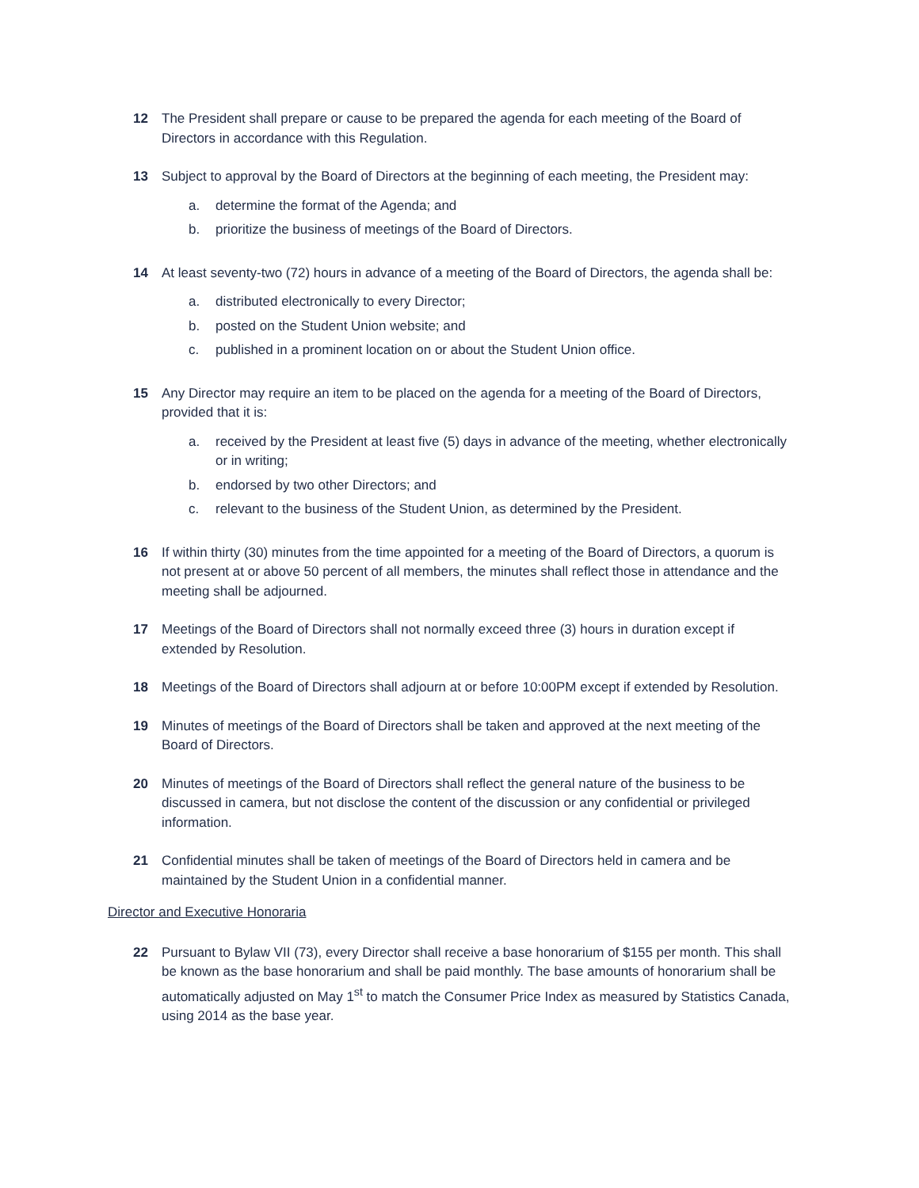12 The President shall prepare or cause to be prepared the agenda for each meeting of the Board of Directors in accordance with this Regulation.
13 Subject to approval by the Board of Directors at the beginning of each meeting, the President may:
a. determine the format of the Agenda; and
b. prioritize the business of meetings of the Board of Directors.
14 At least seventy-two (72) hours in advance of a meeting of the Board of Directors, the agenda shall be:
a. distributed electronically to every Director;
b. posted on the Student Union website; and
c. published in a prominent location on or about the Student Union office.
15 Any Director may require an item to be placed on the agenda for a meeting of the Board of Directors, provided that it is:
a. received by the President at least five (5) days in advance of the meeting, whether electronically or in writing;
b. endorsed by two other Directors; and
c. relevant to the business of the Student Union, as determined by the President.
16 If within thirty (30) minutes from the time appointed for a meeting of the Board of Directors, a quorum is not present at or above 50 percent of all members, the minutes shall reflect those in attendance and the meeting shall be adjourned.
17 Meetings of the Board of Directors shall not normally exceed three (3) hours in duration except if extended by Resolution.
18 Meetings of the Board of Directors shall adjourn at or before 10:00PM except if extended by Resolution.
19 Minutes of meetings of the Board of Directors shall be taken and approved at the next meeting of the Board of Directors.
20 Minutes of meetings of the Board of Directors shall reflect the general nature of the business to be discussed in camera, but not disclose the content of the discussion or any confidential or privileged information.
21 Confidential minutes shall be taken of meetings of the Board of Directors held in camera and be maintained by the Student Union in a confidential manner.
Director and Executive Honoraria
22 Pursuant to Bylaw VII (73), every Director shall receive a base honorarium of $155 per month. This shall be known as the base honorarium and shall be paid monthly. The base amounts of honorarium shall be automatically adjusted on May 1<sup>st</sup> to match the Consumer Price Index as measured by Statistics Canada, using 2014 as the base year.